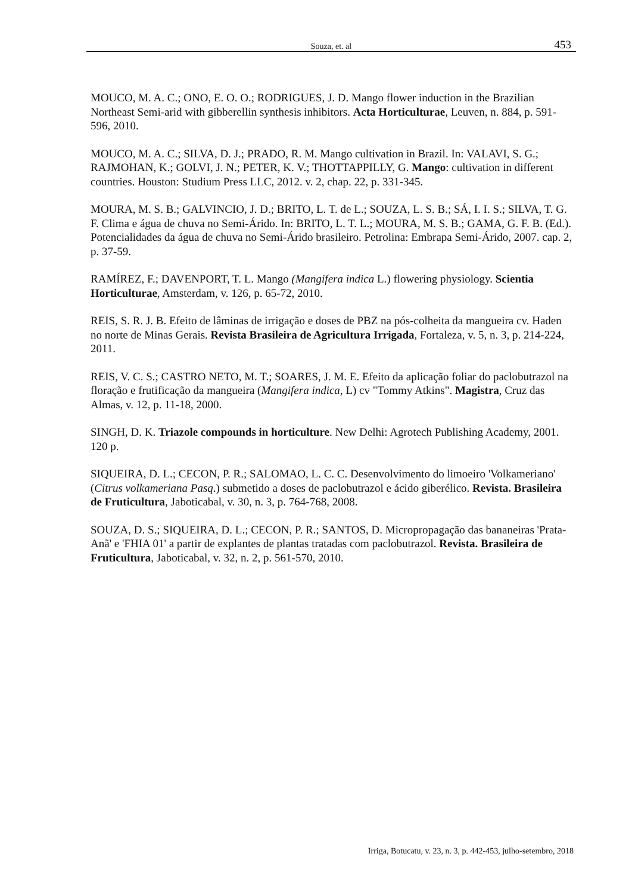Souza, et. al 453
MOUCO, M. A. C.; ONO, E. O. O.; RODRIGUES, J. D. Mango flower induction in the Brazilian Northeast Semi-arid with gibberellin synthesis inhibitors. Acta Horticulturae, Leuven, n. 884, p. 591-596, 2010.
MOUCO, M. A. C.; SILVA, D. J.; PRADO, R. M. Mango cultivation in Brazil. In: VALAVI, S. G.; RAJMOHAN, K.; GOLVI, J. N.; PETER, K. V.; THOTTAPPILLY, G. Mango: cultivation in different countries. Houston: Studium Press LLC, 2012. v. 2, chap. 22, p. 331-345.
MOURA, M. S. B.; GALVINCIO, J. D.; BRITO, L. T. de L.; SOUZA, L. S. B.; SÁ, I. I. S.; SILVA, T. G. F. Clima e água de chuva no Semi-Árido. In: BRITO, L. T. L.; MOURA, M. S. B.; GAMA, G. F. B. (Ed.). Potencialidades da água de chuva no Semi-Árido brasileiro. Petrolina: Embrapa Semi-Árido, 2007. cap. 2, p. 37-59.
RAMÍREZ, F.; DAVENPORT, T. L. Mango (Mangifera indica L.) flowering physiology. Scientia Horticulturae, Amsterdam, v. 126, p. 65-72, 2010.
REIS, S. R. J. B. Efeito de lâminas de irrigação e doses de PBZ na pós-colheita da mangueira cv. Haden no norte de Minas Gerais. Revista Brasileira de Agricultura Irrigada, Fortaleza, v. 5, n. 3, p. 214-224, 2011.
REIS, V. C. S.; CASTRO NETO, M. T.; SOARES, J. M. E. Efeito da aplicação foliar do paclobutrazol na floração e frutificação da mangueira (Mangifera indica, L) cv "Tommy Atkins". Magistra, Cruz das Almas, v. 12, p. 11-18, 2000.
SINGH, D. K. Triazole compounds in horticulture. New Delhi: Agrotech Publishing Academy, 2001. 120 p.
SIQUEIRA, D. L.; CECON, P. R.; SALOMAO, L. C. C. Desenvolvimento do limoeiro 'Volkameriano' (Citrus volkameriana Pasq.) submetido a doses de paclobutrazol e ácido giberélico. Revista. Brasileira de Fruticultura, Jaboticabal, v. 30, n. 3, p. 764-768, 2008.
SOUZA, D. S.; SIQUEIRA, D. L.; CECON, P. R.; SANTOS, D. Micropropagação das bananeiras 'Prata-Anã' e 'FHIA 01' a partir de explantes de plantas tratadas com paclobutrazol. Revista. Brasileira de Fruticultura, Jaboticabal, v. 32, n. 2, p. 561-570, 2010.
Irriga, Botucatu, v. 23, n. 3, p. 442-453, julho-setembro, 2018